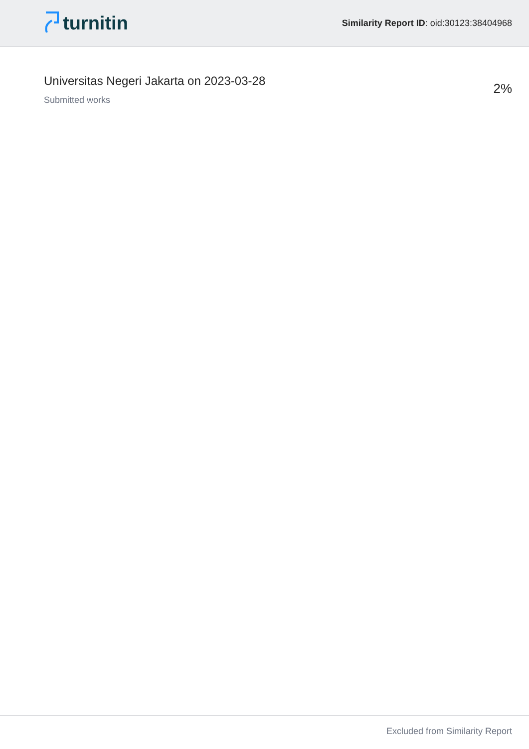turnitin
Similarity Report ID: oid:30123:38404968
Universitas Negeri Jakarta on 2023-03-28
Submitted works
2%
Excluded from Similarity Report